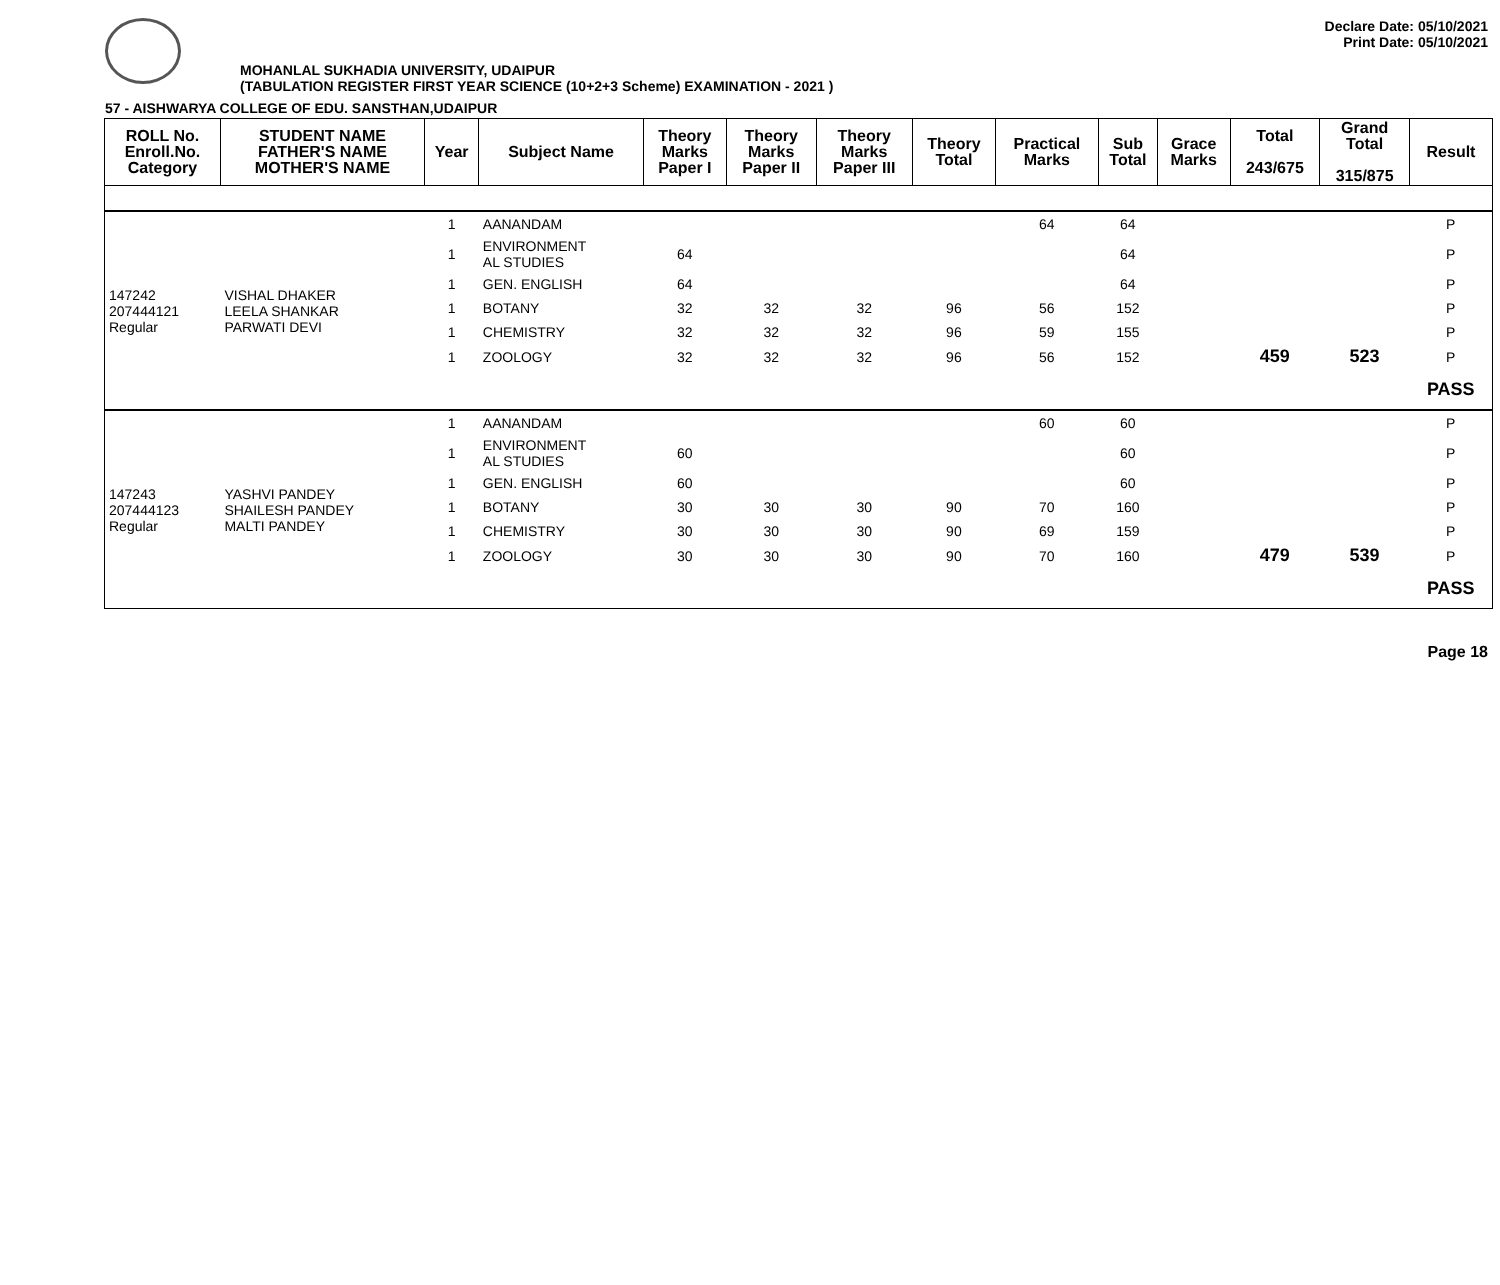Declare Date: 05/10/2021
Print Date: 05/10/2021
MOHANLAL SUKHADIA UNIVERSITY, UDAIPUR
(TABULATION REGISTER FIRST YEAR SCIENCE (10+2+3 Scheme) EXAMINATION - 2021 )
57 - AISHWARYA COLLEGE OF EDU. SANSTHAN,UDAIPUR
| ROLL No. Enroll.No. Category | STUDENT NAME FATHER'S NAME MOTHER'S NAME | Year | Subject Name | Theory Marks Paper I | Theory Marks Paper II | Theory Marks Paper III | Theory Total | Practical Marks | Sub Total | Grace Marks | Total 243/675 | Grand Total 315/875 | Result |
| --- | --- | --- | --- | --- | --- | --- | --- | --- | --- | --- | --- | --- | --- |
| 147242 207444121 Regular | VISHAL DHAKER LEELA SHANKAR PARWATI DEVI | 1 | AANANDAM | | | | | 64 | 64 | | | | P |
| | | 1 | ENVIRONMENT AL STUDIES | 64 | | | | | 64 | | | | P |
| | | 1 | GEN. ENGLISH | 64 | | | | | 64 | | | | P |
| | | 1 | BOTANY | 32 | 32 | 32 | 96 | 56 | 152 | | | | P |
| | | 1 | CHEMISTRY | 32 | 32 | 32 | 96 | 59 | 155 | | | | P |
| | | 1 | ZOOLOGY | 32 | 32 | 32 | 96 | 56 | 152 | | 459 | 523 | P |
| | | | | | | | | | | | | | PASS |
| 147243 207444123 Regular | YASHVI PANDEY SHAILESH PANDEY MALTI PANDEY | 1 | AANANDAM | | | | | 60 | 60 | | | | P |
| | | 1 | ENVIRONMENT AL STUDIES | 60 | | | | | 60 | | | | P |
| | | 1 | GEN. ENGLISH | 60 | | | | | 60 | | | | P |
| | | 1 | BOTANY | 30 | 30 | 30 | 90 | 70 | 160 | | | | P |
| | | 1 | CHEMISTRY | 30 | 30 | 30 | 90 | 69 | 159 | | | | P |
| | | 1 | ZOOLOGY | 30 | 30 | 30 | 90 | 70 | 160 | | 479 | 539 | P |
| | | | | | | | | | | | | | PASS |
Page 18